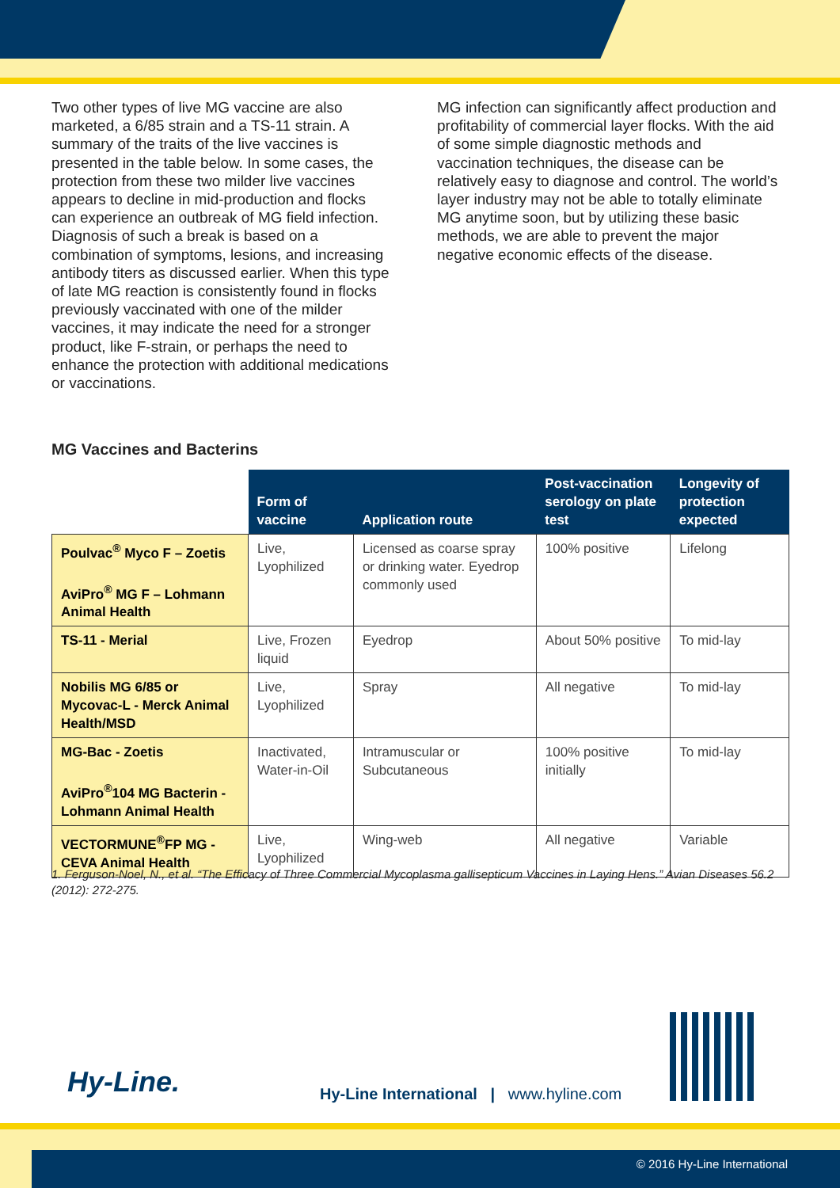Two other types of live MG vaccine are also marketed, a 6/85 strain and a TS-11 strain. A summary of the traits of the live vaccines is presented in the table below. In some cases, the protection from these two milder live vaccines appears to decline in mid-production and flocks can experience an outbreak of MG field infection. Diagnosis of such a break is based on a combination of symptoms, lesions, and increasing antibody titers as discussed earlier. When this type of late MG reaction is consistently found in flocks previously vaccinated with one of the milder vaccines, it may indicate the need for a stronger product, like F-strain, or perhaps the need to enhance the protection with additional medications or vaccinations.
MG infection can significantly affect production and profitability of commercial layer flocks. With the aid of some simple diagnostic methods and vaccination techniques, the disease can be relatively easy to diagnose and control. The world’s layer industry may not be able to totally eliminate MG anytime soon, but by utilizing these basic methods, we are able to prevent the major negative economic effects of the disease.
MG Vaccines and Bacterins
| | Form of vaccine | Application route | Post-vaccination serology on plate test | Longevity of protection expected |
| --- | --- | --- | --- | --- |
| Poulvac<sup>®</sup> Myco F – Zoetis AviPro<sup>®</sup> MG F – Lohmann Animal Health | Live, Lyophilized | Licensed as coarse spray or drinking water. Eyedrop commonly used | 100% positive | Lifelong |
| TS-11 - Merial | Live, Frozen liquid | Eyedrop | About 50% positive | To mid-lay |
| Nobilis MG 6/85 or Mycovac-L - Merck Animal Health/MSD | Live, Lyophilized | Spray | All negative | To mid-lay |
| MG-Bac - Zoetis AviPro<sup>®</sup>104 MG Bacterin - Lohmann Animal Health | Inactivated, Water-in-Oil | Intramuscular or Subcutaneous | 100% positive initially | To mid-lay |
| VECTORMUNE<sup>®</sup>FP MG - CEVA Animal Health | Live, Lyophilized | Wing-web | All negative | Variable |
1. Ferguson-Noel, N., et al. “The Efficacy of Three Commercial Mycoplasma gallisepticum Vaccines in Laying Hens.” Avian Diseases 56.2 (2012): 272-275.
Hy-Line.
Hy-Line International | www.hyline.com
© 2016 Hy-Line International